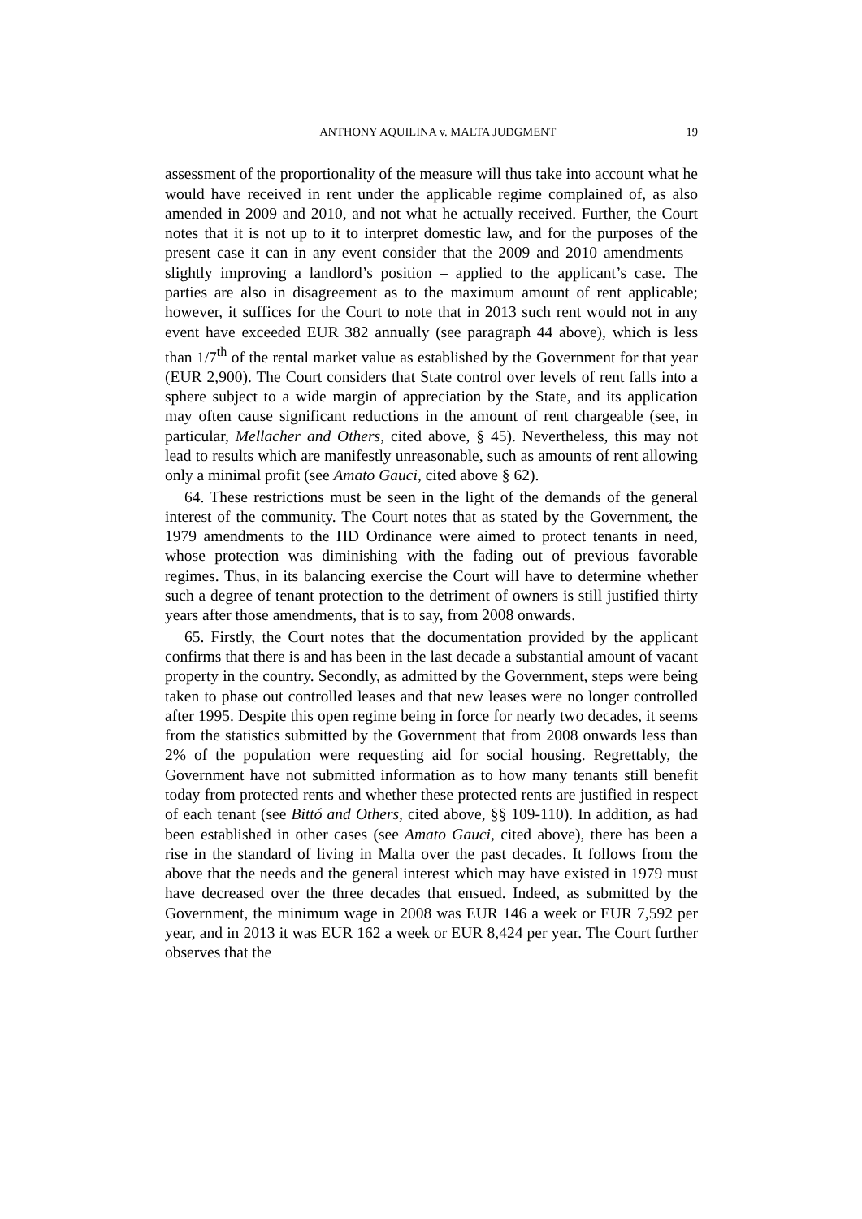ANTHONY AQUILINA v. MALTA JUDGMENT 19
assessment of the proportionality of the measure will thus take into account what he would have received in rent under the applicable regime complained of, as also amended in 2009 and 2010, and not what he actually received. Further, the Court notes that it is not up to it to interpret domestic law, and for the purposes of the present case it can in any event consider that the 2009 and 2010 amendments – slightly improving a landlord’s position – applied to the applicant’s case. The parties are also in disagreement as to the maximum amount of rent applicable; however, it suffices for the Court to note that in 2013 such rent would not in any event have exceeded EUR 382 annually (see paragraph 44 above), which is less than 1/7<sup>th</sup> of the rental market value as established by the Government for that year (EUR 2,900). The Court considers that State control over levels of rent falls into a sphere subject to a wide margin of appreciation by the State, and its application may often cause significant reductions in the amount of rent chargeable (see, in particular, Mellacher and Others, cited above, § 45). Nevertheless, this may not lead to results which are manifestly unreasonable, such as amounts of rent allowing only a minimal profit (see Amato Gauci, cited above § 62).
64. These restrictions must be seen in the light of the demands of the general interest of the community. The Court notes that as stated by the Government, the 1979 amendments to the HD Ordinance were aimed to protect tenants in need, whose protection was diminishing with the fading out of previous favorable regimes. Thus, in its balancing exercise the Court will have to determine whether such a degree of tenant protection to the detriment of owners is still justified thirty years after those amendments, that is to say, from 2008 onwards.
65. Firstly, the Court notes that the documentation provided by the applicant confirms that there is and has been in the last decade a substantial amount of vacant property in the country. Secondly, as admitted by the Government, steps were being taken to phase out controlled leases and that new leases were no longer controlled after 1995. Despite this open regime being in force for nearly two decades, it seems from the statistics submitted by the Government that from 2008 onwards less than 2% of the population were requesting aid for social housing. Regrettably, the Government have not submitted information as to how many tenants still benefit today from protected rents and whether these protected rents are justified in respect of each tenant (see Bittó and Others, cited above, §§ 109-110). In addition, as had been established in other cases (see Amato Gauci, cited above), there has been a rise in the standard of living in Malta over the past decades. It follows from the above that the needs and the general interest which may have existed in 1979 must have decreased over the three decades that ensued. Indeed, as submitted by the Government, the minimum wage in 2008 was EUR 146 a week or EUR 7,592 per year, and in 2013 it was EUR 162 a week or EUR 8,424 per year. The Court further observes that the